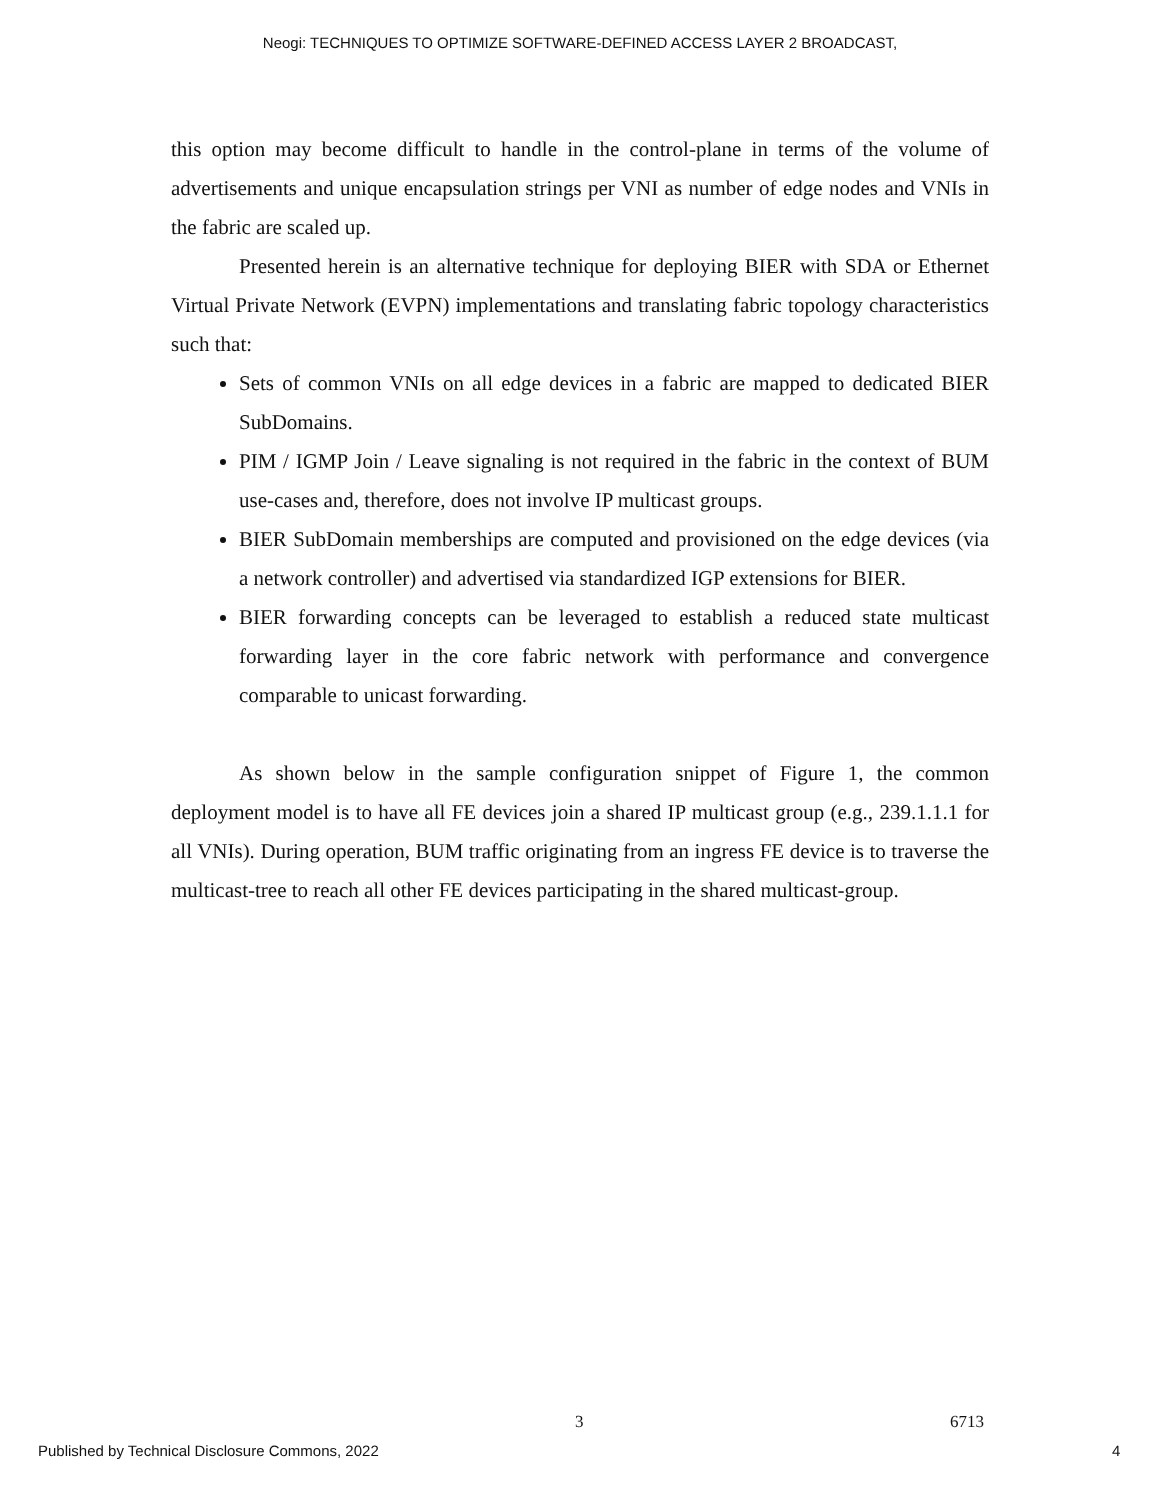Neogi: TECHNIQUES TO OPTIMIZE SOFTWARE-DEFINED ACCESS LAYER 2 BROADCAST,
this option may become difficult to handle in the control-plane in terms of the volume of advertisements and unique encapsulation strings per VNI as number of edge nodes and VNIs in the fabric are scaled up.
Presented herein is an alternative technique for deploying BIER with SDA or Ethernet Virtual Private Network (EVPN) implementations and translating fabric topology characteristics such that:
Sets of common VNIs on all edge devices in a fabric are mapped to dedicated BIER SubDomains.
PIM / IGMP Join / Leave signaling is not required in the fabric in the context of BUM use-cases and, therefore, does not involve IP multicast groups.
BIER SubDomain memberships are computed and provisioned on the edge devices (via a network controller) and advertised via standardized IGP extensions for BIER.
BIER forwarding concepts can be leveraged to establish a reduced state multicast forwarding layer in the core fabric network with performance and convergence comparable to unicast forwarding.
As shown below in the sample configuration snippet of Figure 1, the common deployment model is to have all FE devices join a shared IP multicast group (e.g., 239.1.1.1 for all VNIs). During operation, BUM traffic originating from an ingress FE device is to traverse the multicast-tree to reach all other FE devices participating in the shared multicast-group.
3 6713
Published by Technical Disclosure Commons, 2022
4